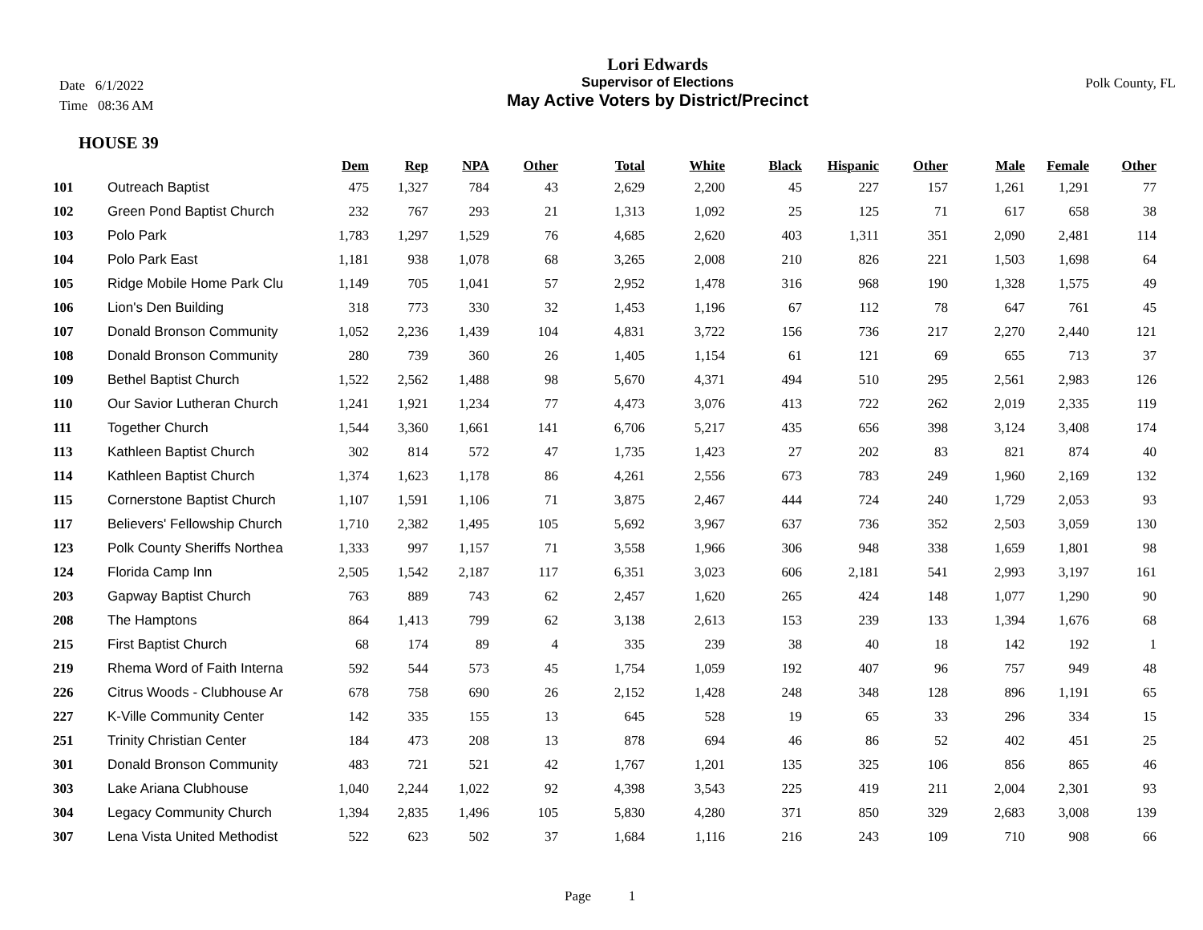Date 6/1/2022
Time 08:36 AM
Lori Edwards
Supervisor of Elections
May Active Voters by District/Precinct
Polk County, FL
HOUSE 39
| | | Dem | Rep | NPA | Other | Total | White | Black | Hispanic | Other | Male | Female | Other |
| --- | --- | --- | --- | --- | --- | --- | --- | --- | --- | --- | --- | --- | --- |
| 101 | Outreach Baptist | 475 | 1,327 | 784 | 43 | 2,629 | 2,200 | 45 | 227 | 157 | 1,261 | 1,291 | 77 |
| 102 | Green Pond Baptist Church | 232 | 767 | 293 | 21 | 1,313 | 1,092 | 25 | 125 | 71 | 617 | 658 | 38 |
| 103 | Polo Park | 1,783 | 1,297 | 1,529 | 76 | 4,685 | 2,620 | 403 | 1,311 | 351 | 2,090 | 2,481 | 114 |
| 104 | Polo Park East | 1,181 | 938 | 1,078 | 68 | 3,265 | 2,008 | 210 | 826 | 221 | 1,503 | 1,698 | 64 |
| 105 | Ridge Mobile Home Park Clu | 1,149 | 705 | 1,041 | 57 | 2,952 | 1,478 | 316 | 968 | 190 | 1,328 | 1,575 | 49 |
| 106 | Lion's Den Building | 318 | 773 | 330 | 32 | 1,453 | 1,196 | 67 | 112 | 78 | 647 | 761 | 45 |
| 107 | Donald Bronson Community | 1,052 | 2,236 | 1,439 | 104 | 4,831 | 3,722 | 156 | 736 | 217 | 2,270 | 2,440 | 121 |
| 108 | Donald Bronson Community | 280 | 739 | 360 | 26 | 1,405 | 1,154 | 61 | 121 | 69 | 655 | 713 | 37 |
| 109 | Bethel Baptist Church | 1,522 | 2,562 | 1,488 | 98 | 5,670 | 4,371 | 494 | 510 | 295 | 2,561 | 2,983 | 126 |
| 110 | Our Savior Lutheran Church | 1,241 | 1,921 | 1,234 | 77 | 4,473 | 3,076 | 413 | 722 | 262 | 2,019 | 2,335 | 119 |
| 111 | Together Church | 1,544 | 3,360 | 1,661 | 141 | 6,706 | 5,217 | 435 | 656 | 398 | 3,124 | 3,408 | 174 |
| 113 | Kathleen Baptist Church | 302 | 814 | 572 | 47 | 1,735 | 1,423 | 27 | 202 | 83 | 821 | 874 | 40 |
| 114 | Kathleen Baptist Church | 1,374 | 1,623 | 1,178 | 86 | 4,261 | 2,556 | 673 | 783 | 249 | 1,960 | 2,169 | 132 |
| 115 | Cornerstone Baptist Church | 1,107 | 1,591 | 1,106 | 71 | 3,875 | 2,467 | 444 | 724 | 240 | 1,729 | 2,053 | 93 |
| 117 | Believers' Fellowship Church | 1,710 | 2,382 | 1,495 | 105 | 5,692 | 3,967 | 637 | 736 | 352 | 2,503 | 3,059 | 130 |
| 123 | Polk County Sheriffs Northea | 1,333 | 997 | 1,157 | 71 | 3,558 | 1,966 | 306 | 948 | 338 | 1,659 | 1,801 | 98 |
| 124 | Florida Camp Inn | 2,505 | 1,542 | 2,187 | 117 | 6,351 | 3,023 | 606 | 2,181 | 541 | 2,993 | 3,197 | 161 |
| 203 | Gapway Baptist Church | 763 | 889 | 743 | 62 | 2,457 | 1,620 | 265 | 424 | 148 | 1,077 | 1,290 | 90 |
| 208 | The Hamptons | 864 | 1,413 | 799 | 62 | 3,138 | 2,613 | 153 | 239 | 133 | 1,394 | 1,676 | 68 |
| 215 | First Baptist Church | 68 | 174 | 89 | 4 | 335 | 239 | 38 | 40 | 18 | 142 | 192 | 1 |
| 219 | Rhema Word of Faith Interna | 592 | 544 | 573 | 45 | 1,754 | 1,059 | 192 | 407 | 96 | 757 | 949 | 48 |
| 226 | Citrus Woods - Clubhouse Ar | 678 | 758 | 690 | 26 | 2,152 | 1,428 | 248 | 348 | 128 | 896 | 1,191 | 65 |
| 227 | K-Ville Community Center | 142 | 335 | 155 | 13 | 645 | 528 | 19 | 65 | 33 | 296 | 334 | 15 |
| 251 | Trinity Christian Center | 184 | 473 | 208 | 13 | 878 | 694 | 46 | 86 | 52 | 402 | 451 | 25 |
| 301 | Donald Bronson Community | 483 | 721 | 521 | 42 | 1,767 | 1,201 | 135 | 325 | 106 | 856 | 865 | 46 |
| 303 | Lake Ariana Clubhouse | 1,040 | 2,244 | 1,022 | 92 | 4,398 | 3,543 | 225 | 419 | 211 | 2,004 | 2,301 | 93 |
| 304 | Legacy Community Church | 1,394 | 2,835 | 1,496 | 105 | 5,830 | 4,280 | 371 | 850 | 329 | 2,683 | 3,008 | 139 |
| 307 | Lena Vista United Methodist | 522 | 623 | 502 | 37 | 1,684 | 1,116 | 216 | 243 | 109 | 710 | 908 | 66 |
Page 1